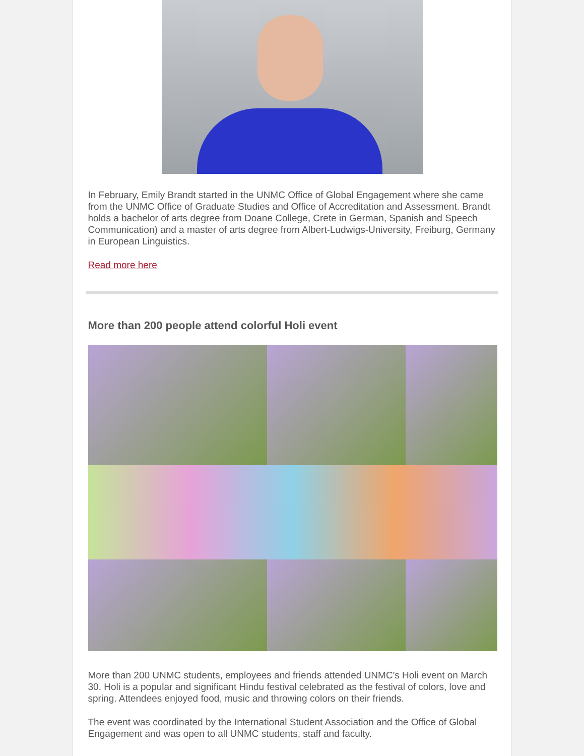In February, Emily Brandt started in the UNMC Office of Global Engagement where she came from the UNMC Office of Graduate Studies and Office of Accreditation and Assessment. Brandt holds a bachelor of arts degree from Doane College, Crete in German, Spanish and Speech Communication) and a master of arts degree from Albert-Ludwigs-University, Freiburg, Germany in European Linguistics.
Read more here
More than 200 people attend colorful Holi event
More than 200 UNMC students, employees and friends attended UNMC's Holi event on March 30. Holi is a popular and significant Hindu festival celebrated as the festival of colors, love and spring. Attendees enjoyed food, music and throwing colors on their friends.
The event was coordinated by the International Student Association and the Office of Global Engagement and was open to all UNMC students, staff and faculty.